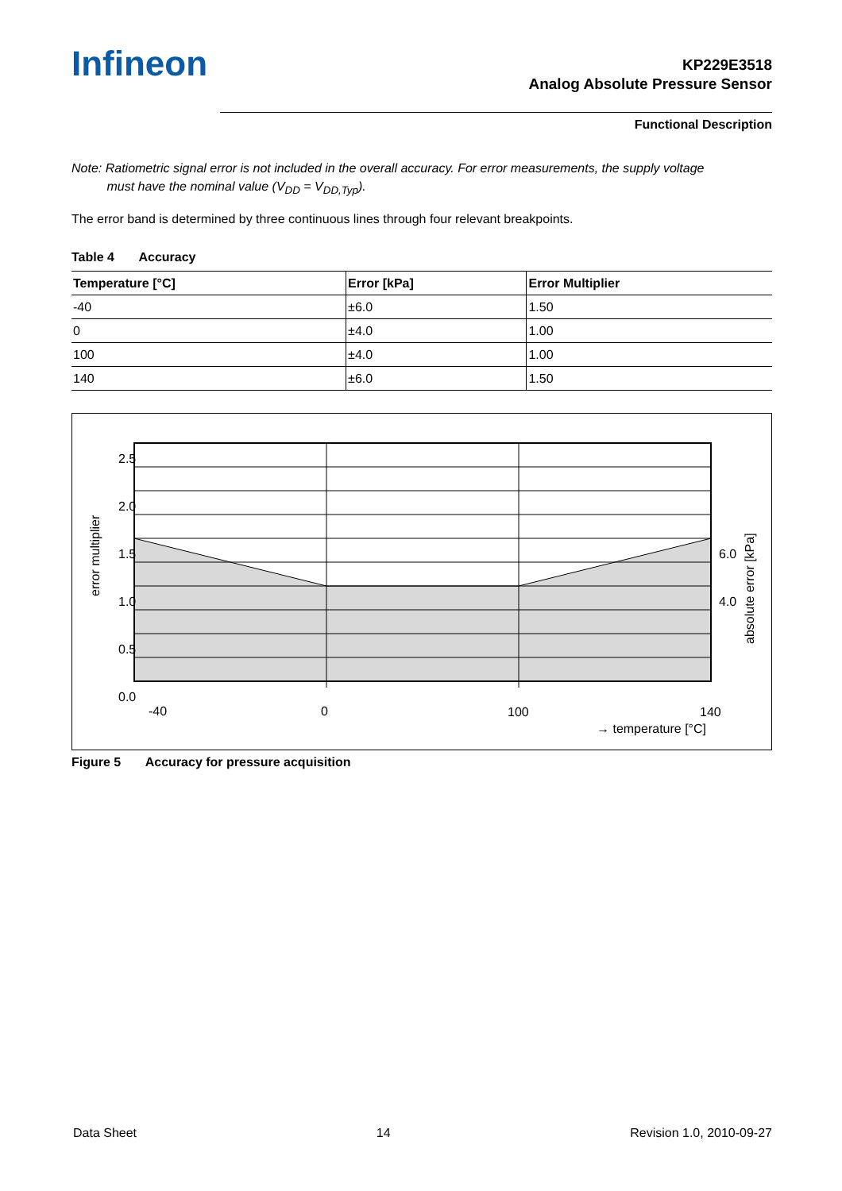Infineon
KP229E3518
Analog Absolute Pressure Sensor
Functional Description
Note: Ratiometric signal error is not included in the overall accuracy. For error measurements, the supply voltage
must have the nominal value (V<sub>DD</sub> = V<sub>DD,Typ</sub>).
The error band is determined by three continuous lines through four relevant breakpoints.
Table 4 Accuracy
| Temperature [°C] | Error [kPa] | Error Multiplier |
| --- | --- | --- |
| -40 | ±6.0 | 1.50 |
| 0 | ±4.0 | 1.00 |
| 100 | ±4.0 | 1.00 |
| 140 | ±6.0 | 1.50 |
2.5
2.0
1.5
1.0
0.5
0.0
6.0
4.0
-40
0
100
140
→ temperature [°C]
error multiplier
absolute error [kPa]
Figure 5 Accuracy for pressure acquisition
Data Sheet 14 Revision 1.0, 2010-09-27